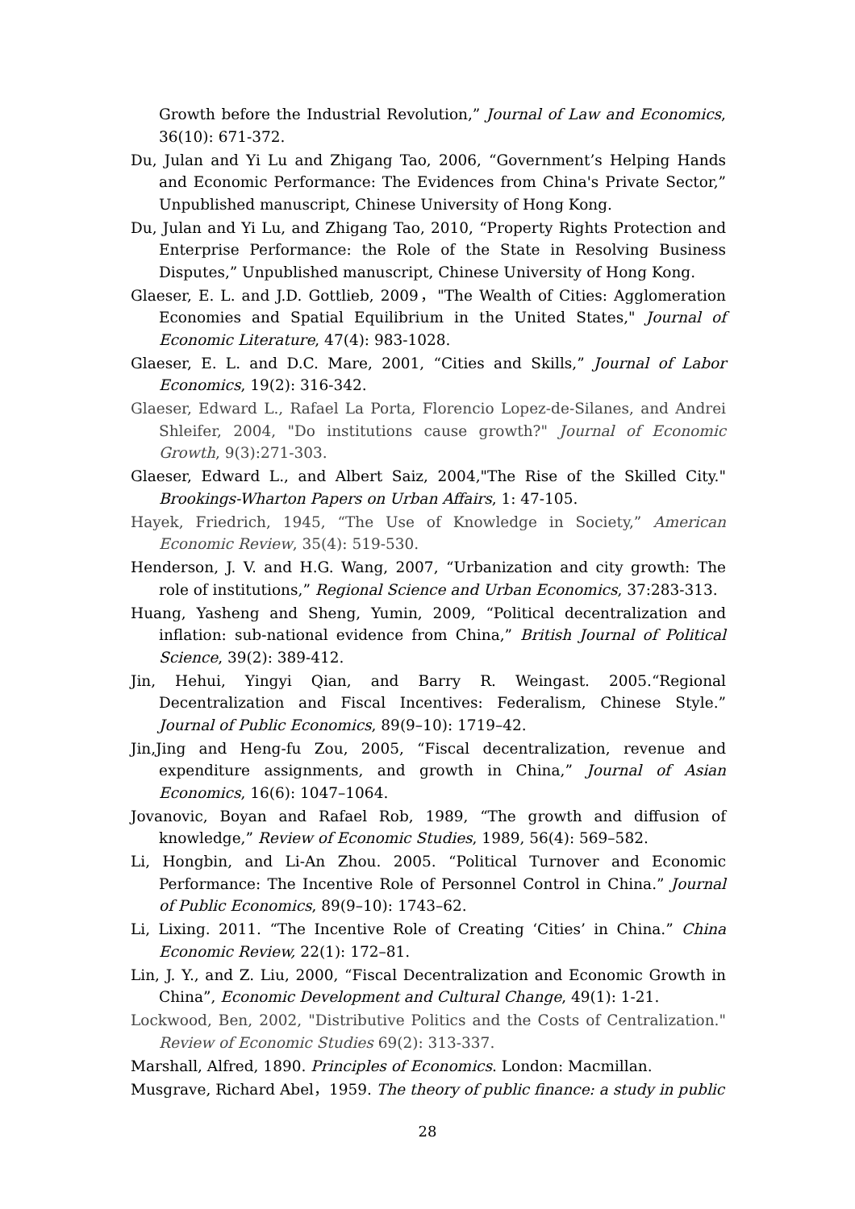Growth before the Industrial Revolution,” Journal of Law and Economics, 36(10): 671-372.
Du, Julan and Yi Lu and Zhigang Tao, 2006, “Government’s Helping Hands and Economic Performance: The Evidences from China's Private Sector,” Unpublished manuscript, Chinese University of Hong Kong.
Du, Julan and Yi Lu, and Zhigang Tao, 2010, “Property Rights Protection and Enterprise Performance: the Role of the State in Resolving Business Disputes,” Unpublished manuscript, Chinese University of Hong Kong.
Glaeser, E. L. and J.D. Gottlieb, 2009，"The Wealth of Cities: Agglomeration Economies and Spatial Equilibrium in the United States," Journal of Economic Literature, 47(4): 983-1028.
Glaeser, E. L. and D.C. Mare, 2001, “Cities and Skills,” Journal of Labor Economics, 19(2): 316-342.
Glaeser, Edward L., Rafael La Porta, Florencio Lopez-de-Silanes, and Andrei Shleifer, 2004, "Do institutions cause growth?" Journal of Economic Growth, 9(3):271-303.
Glaeser, Edward L., and Albert Saiz, 2004,"The Rise of the Skilled City." Brookings-Wharton Papers on Urban Affairs, 1: 47-105.
Hayek, Friedrich, 1945, “The Use of Knowledge in Society,” American Economic Review, 35(4): 519-530.
Henderson, J. V. and H.G. Wang, 2007, “Urbanization and city growth: The role of institutions,” Regional Science and Urban Economics, 37:283-313.
Huang, Yasheng and Sheng, Yumin, 2009, “Political decentralization and inflation: sub-national evidence from China,” British Journal of Political Science, 39(2): 389-412.
Jin, Hehui, Yingyi Qian, and Barry R. Weingast. 2005.“Regional Decentralization and Fiscal Incentives: Federalism, Chinese Style.” Journal of Public Economics, 89(9–10): 1719–42.
Jin,Jing and Heng-fu Zou, 2005, “Fiscal decentralization, revenue and expenditure assignments, and growth in China,” Journal of Asian Economics, 16(6): 1047–1064.
Jovanovic, Boyan and Rafael Rob, 1989, “The growth and diffusion of knowledge,” Review of Economic Studies, 1989, 56(4): 569–582.
Li, Hongbin, and Li-An Zhou. 2005. “Political Turnover and Economic Performance: The Incentive Role of Personnel Control in China.” Journal of Public Economics, 89(9–10): 1743–62.
Li, Lixing. 2011. “The Incentive Role of Creating ‘Cities’ in China.” China Economic Review, 22(1): 172–81.
Lin, J. Y., and Z. Liu, 2000, “Fiscal Decentralization and Economic Growth in China”, Economic Development and Cultural Change, 49(1): 1-21.
Lockwood, Ben, 2002, "Distributive Politics and the Costs of Centralization." Review of Economic Studies 69(2): 313-337.
Marshall, Alfred, 1890. Principles of Economics. London: Macmillan.
Musgrave, Richard Abel，1959. The theory of public finance: a study in public
28